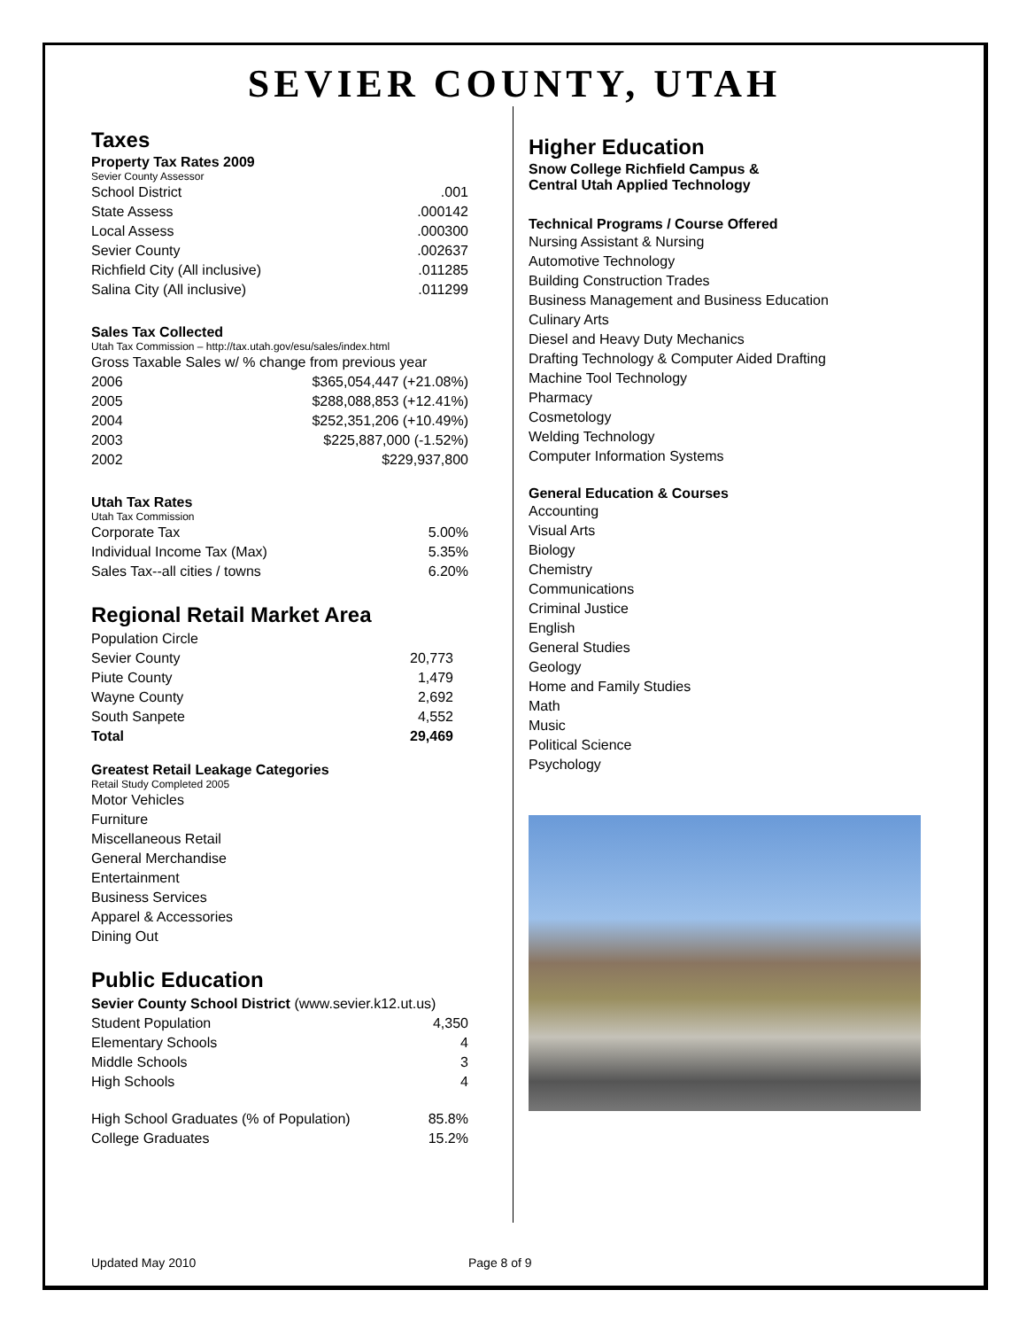SEVIER COUNTY, UTAH
Taxes
Property Tax Rates 2009
Sevier County Assessor
| School District | .001 |
| State Assess | .000142 |
| Local Assess | .000300 |
| Sevier County | .002637 |
| Richfield City (All inclusive) | .011285 |
| Salina City (All inclusive) | .011299 |
Sales Tax Collected
Utah Tax Commission – http://tax.utah.gov/esu/sales/index.html
Gross Taxable Sales w/ % change from previous year
| 2006 | $365,054,447 (+21.08%) |
| 2005 | $288,088,853 (+12.41%) |
| 2004 | $252,351,206 (+10.49%) |
| 2003 | $225,887,000 (-1.52%) |
| 2002 | $229,937,800 |
Utah Tax Rates
Utah Tax Commission
| Corporate Tax | 5.00% |
| Individual Income Tax (Max) | 5.35% |
| Sales Tax--all cities / towns | 6.20% |
Regional Retail Market Area
Population Circle
| Sevier County | 20,773 |
| Piute County | 1,479 |
| Wayne County | 2,692 |
| South Sanpete | 4,552 |
| Total | 29,469 |
Greatest Retail Leakage Categories
Retail Study Completed 2005
Motor Vehicles
Furniture
Miscellaneous Retail
General Merchandise
Entertainment
Business Services
Apparel & Accessories
Dining Out
Public Education
Sevier County School District (www.sevier.k12.ut.us)
| Student Population | 4,350 |
| Elementary Schools | 4 |
| Middle Schools | 3 |
| High Schools | 4 |
| High School Graduates (% of Population) | 85.8% |
| College Graduates | 15.2% |
Higher Education
Snow College Richfield Campus &
Central Utah Applied Technology
Technical Programs / Course Offered
Nursing Assistant & Nursing
Automotive Technology
Building Construction Trades
Business Management and Business Education
Culinary Arts
Diesel and Heavy Duty Mechanics
Drafting Technology & Computer Aided Drafting
Machine Tool Technology
Pharmacy
Cosmetology
Welding Technology
Computer Information Systems
General Education & Courses
Accounting
Visual Arts
Biology
Chemistry
Communications
Criminal Justice
English
General Studies
Geology
Home and Family Studies
Math
Music
Political Science
Psychology
Updated May 2010 Page 8 of 9